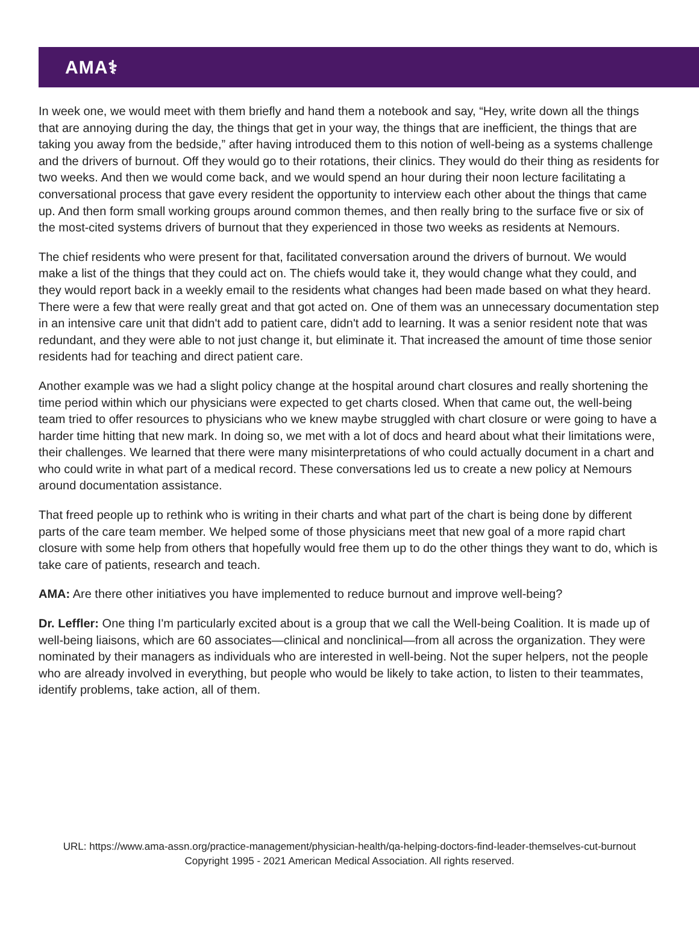AMA⚕
In week one, we would meet with them briefly and hand them a notebook and say, “Hey, write down all the things that are annoying during the day, the things that get in your way, the things that are inefficient, the things that are taking you away from the bedside,” after having introduced them to this notion of well-being as a systems challenge and the drivers of burnout. Off they would go to their rotations, their clinics. They would do their thing as residents for two weeks. And then we would come back, and we would spend an hour during their noon lecture facilitating a conversational process that gave every resident the opportunity to interview each other about the things that came up. And then form small working groups around common themes, and then really bring to the surface five or six of the most-cited systems drivers of burnout that they experienced in those two weeks as residents at Nemours.
The chief residents who were present for that, facilitated conversation around the drivers of burnout. We would make a list of the things that they could act on. The chiefs would take it, they would change what they could, and they would report back in a weekly email to the residents what changes had been made based on what they heard. There were a few that were really great and that got acted on. One of them was an unnecessary documentation step in an intensive care unit that didn't add to patient care, didn't add to learning. It was a senior resident note that was redundant, and they were able to not just change it, but eliminate it. That increased the amount of time those senior residents had for teaching and direct patient care.
Another example was we had a slight policy change at the hospital around chart closures and really shortening the time period within which our physicians were expected to get charts closed. When that came out, the well-being team tried to offer resources to physicians who we knew maybe struggled with chart closure or were going to have a harder time hitting that new mark. In doing so, we met with a lot of docs and heard about what their limitations were, their challenges. We learned that there were many misinterpretations of who could actually document in a chart and who could write in what part of a medical record. These conversations led us to create a new policy at Nemours around documentation assistance.
That freed people up to rethink who is writing in their charts and what part of the chart is being done by different parts of the care team member. We helped some of those physicians meet that new goal of a more rapid chart closure with some help from others that hopefully would free them up to do the other things they want to do, which is take care of patients, research and teach.
AMA: Are there other initiatives you have implemented to reduce burnout and improve well-being?
Dr. Leffler: One thing I'm particularly excited about is a group that we call the Well-being Coalition. It is made up of well-being liaisons, which are 60 associates—clinical and nonclinical—from all across the organization. They were nominated by their managers as individuals who are interested in well-being. Not the super helpers, not the people who are already involved in everything, but people who would be likely to take action, to listen to their teammates, identify problems, take action, all of them.
URL: https://www.ama-assn.org/practice-management/physician-health/qa-helping-doctors-find-leader-themselves-cut-burnout
Copyright 1995 - 2021 American Medical Association. All rights reserved.